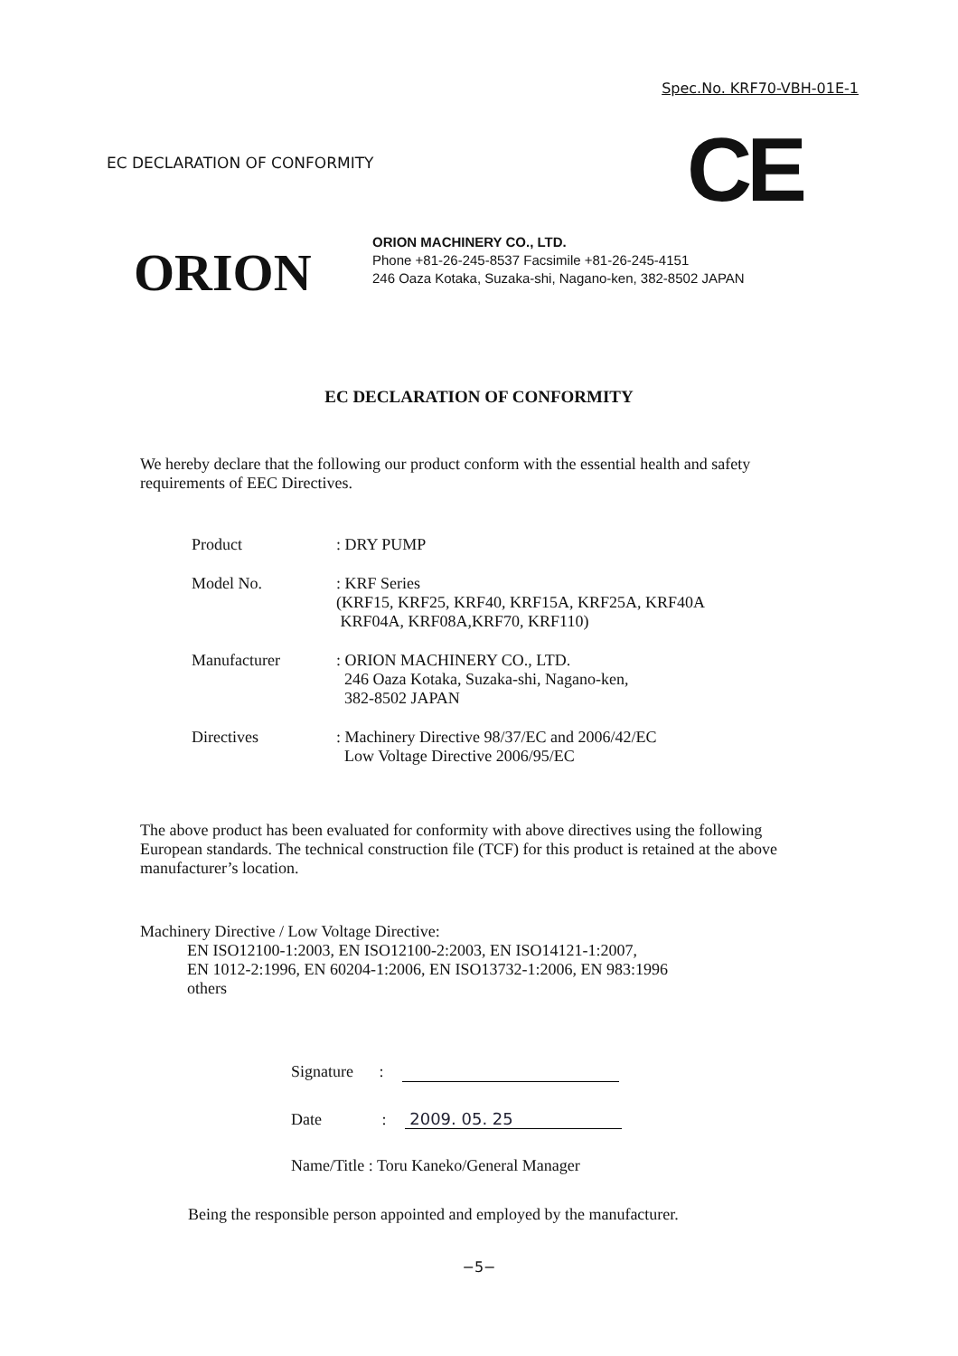Spec.No. KRF70-VBH-01E-1
EC DECLARATION OF CONFORMITY CE
ORION
ORION MACHINERY CO., LTD.
Phone +81-26-245-8537 Facsimile +81-26-245-4151
246 Oaza Kotaka, Suzaka-shi, Nagano-ken, 382-8502 JAPAN
EC DECLARATION OF CONFORMITY
We hereby declare that the following our product conform with the essential health and safety requirements of EEC Directives.
Product : DRY PUMP
Model No. : KRF Series
(KRF15, KRF25, KRF40, KRF15A, KRF25A, KRF40A
KRF04A, KRF08A,KRF70, KRF110)
Manufacturer : ORION MACHINERY CO., LTD.
246 Oaza Kotaka, Suzaka-shi, Nagano-ken,
382-8502 JAPAN
Directives : Machinery Directive 98/37/EC and 2006/42/EC
Low Voltage Directive 2006/95/EC
The above product has been evaluated for conformity with above directives using the following European standards. The technical construction file (TCF) for this product is retained at the above manufacturer’s location.
Machinery Directive / Low Voltage Directive:
EN ISO12100-1:2003, EN ISO12100-2:2003, EN ISO14121-1:2007,
EN 1012-2:1996, EN 60204-1:2006, EN ISO13732-1:2006, EN 983:1996
others
Signature :
Date : 2009. 05. 25
Name/Title : Toru Kaneko/General Manager
Being the responsible person appointed and employed by the manufacturer.
−5−